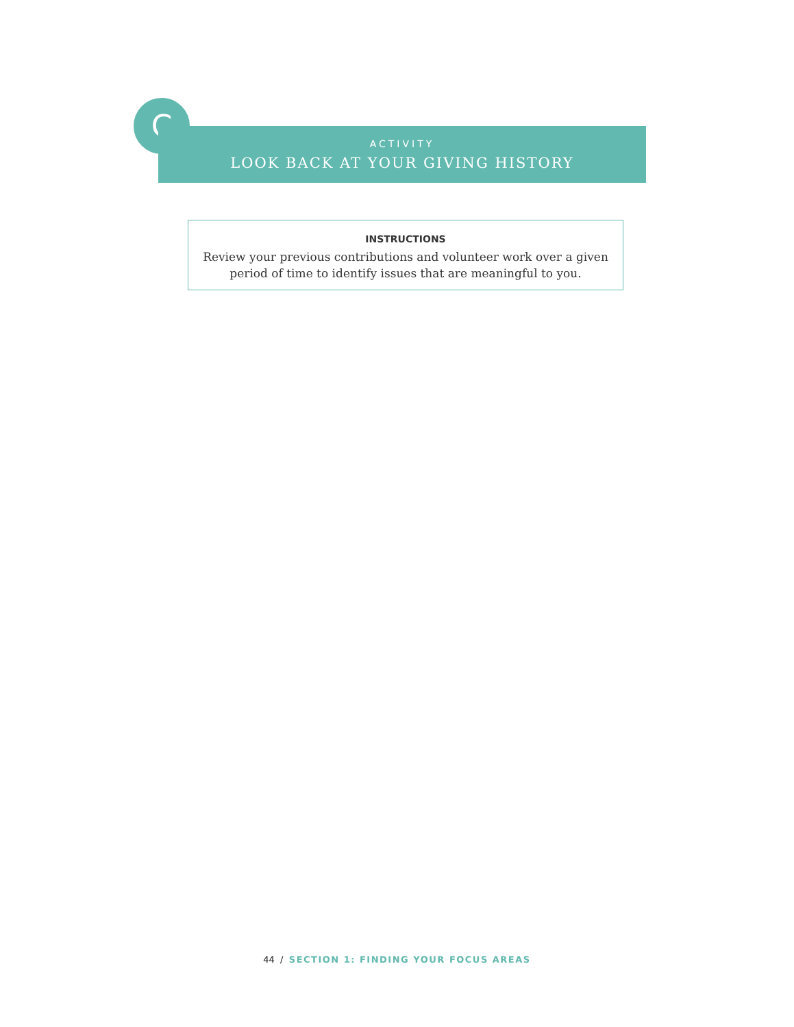C
ACTIVITY
LOOK BACK AT YOUR GIVING HISTORY
INSTRUCTIONS
Review your previous contributions and volunteer work over a given
period of time to identify issues that are meaningful to you.
44 / SECTION 1: FINDING YOUR FOCUS AREAS